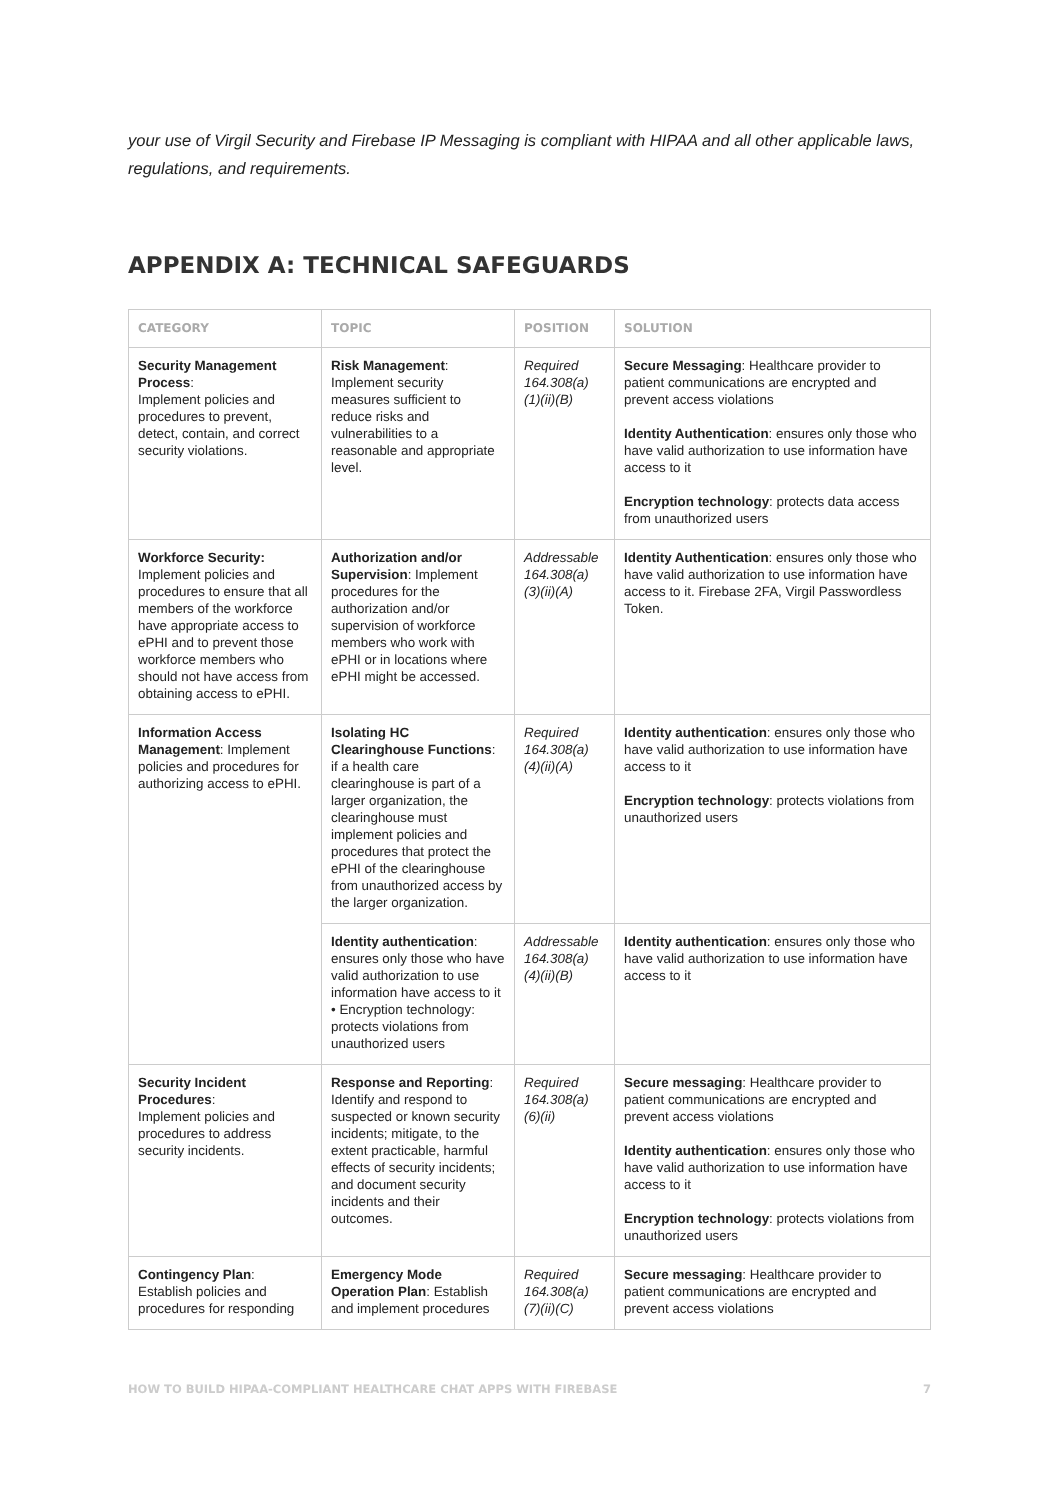your use of Virgil Security and Firebase IP Messaging is compliant with HIPAA and all other applicable laws, regulations, and requirements.
APPENDIX A: TECHNICAL SAFEGUARDS
| CATEGORY | TOPIC | POSITION | SOLUTION |
| --- | --- | --- | --- |
| Security Management Process : Implement policies and procedures to prevent, detect, contain, and correct security violations. | Risk Management : Implement security measures sufficient to reduce risks and vulnerabilities to a reasonable and appropriate level. | Required 164.308(a)(1)(ii)(B) | Secure Messaging : Healthcare provider to patient communications are encrypted and prevent access violations Identity Authentication : ensures only those who have valid authorization to use information have access to it Encryption technology : protects data access from unauthorized users |
| Workforce Security: Implement policies and procedures to ensure that all members of the workforce have appropriate access to ePHI and to prevent those workforce members who should not have access from obtaining access to ePHI. | Authorization and/or Supervision : Implement procedures for the authorization and/or supervision of workforce members who work with ePHI or in locations where ePHI might be accessed. | Addressable 164.308(a)(3)(ii)(A) | Identity Authentication : ensures only those who have valid authorization to use information have access to it. Firebase 2FA, Virgil Passwordless Token. |
| Information Access Management : Implement policies and procedures for authorizing access to ePHI. | Isolating HC Clearinghouse Functions : if a health care clearinghouse is part of a larger organization, the clearinghouse must implement policies and procedures that protect the ePHI of the clearinghouse from unauthorized access by the larger organization. | Required 164.308(a)(4)(ii)(A) | Identity authentication : ensures only those who have valid authorization to use information have access to it Encryption technology : protects violations from unauthorized users |
| | Identity authentication : ensures only those who have valid authorization to use information have access to it • Encryption technology: protects violations from unauthorized users | Addressable 164.308(a)(4)(ii)(B) | Identity authentication : ensures only those who have valid authorization to use information have access to it |
| Security Incident Procedures : Implement policies and procedures to address security incidents. | Response and Reporting : Identify and respond to suspected or known security incidents; mitigate, to the extent practicable, harmful effects of security incidents; and document security incidents and their outcomes. | Required 164.308(a)(6)(ii) | Secure messaging : Healthcare provider to patient communications are encrypted and prevent access violations Identity authentication : ensures only those who have valid authorization to use information have access to it Encryption technology : protects violations from unauthorized users |
| Contingency Plan : Establish policies and procedures for responding | Emergency Mode Operation Plan : Establish and implement procedures | Required 164.308(a)(7)(ii)(C) | Secure messaging : Healthcare provider to patient communications are encrypted and prevent access violations |
HOW TO BUILD HIPAA-COMPLIANT HEALTHCARE CHAT APPS WITH FIREBASE 7